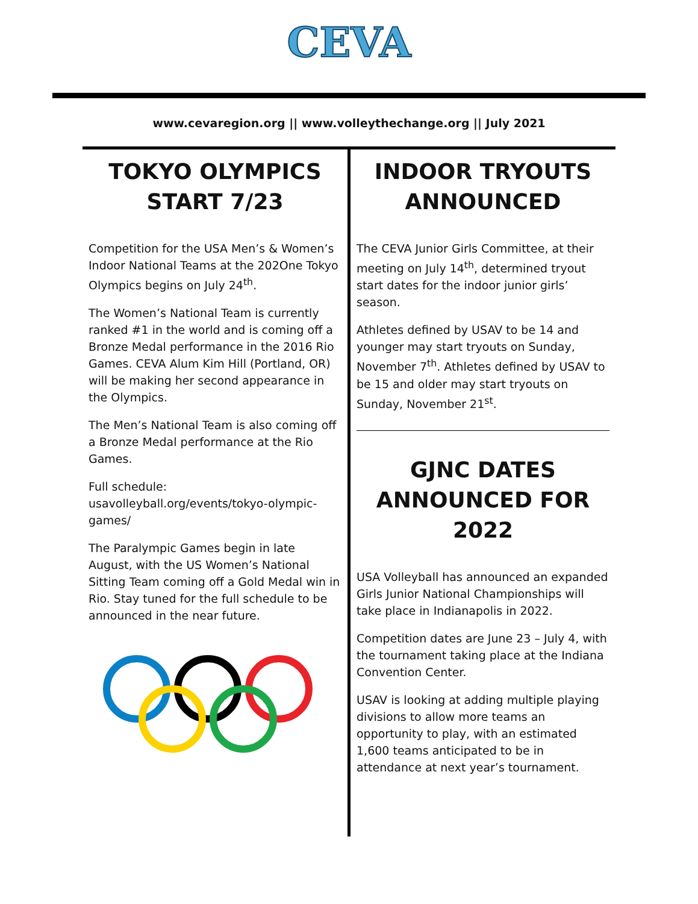CEVA
www.cevaregion.org || www.volleythechange.org || July 2021
TOKYO OLYMPICS START 7/23
Competition for the USA Men’s & Women’s Indoor National Teams at the 202One Tokyo Olympics begins on July 24<sup>th</sup>.
The Women’s National Team is currently ranked #1 in the world and is coming off a Bronze Medal performance in the 2016 Rio Games. CEVA Alum Kim Hill (Portland, OR) will be making her second appearance in the Olympics.
The Men’s National Team is also coming off a Bronze Medal performance at the Rio Games.
Full schedule: usavolleyball.org/events/tokyo-olympic-games/
The Paralympic Games begin in late August, with the US Women’s National Sitting Team coming off a Gold Medal win in Rio. Stay tuned for the full schedule to be announced in the near future.
INDOOR TRYOUTS ANNOUNCED
The CEVA Junior Girls Committee, at their meeting on July 14<sup>th</sup>, determined tryout start dates for the indoor junior girls’ season.
Athletes defined by USAV to be 14 and younger may start tryouts on Sunday, November 7<sup>th</sup>. Athletes defined by USAV to be 15 and older may start tryouts on Sunday, November 21<sup>st</sup>.
GJNC DATES ANNOUNCED FOR 2022
USA Volleyball has announced an expanded Girls Junior National Championships will take place in Indianapolis in 2022.
Competition dates are June 23 – July 4, with the tournament taking place at the Indiana Convention Center.
USAV is looking at adding multiple playing divisions to allow more teams an opportunity to play, with an estimated 1,600 teams anticipated to be in attendance at next year’s tournament.